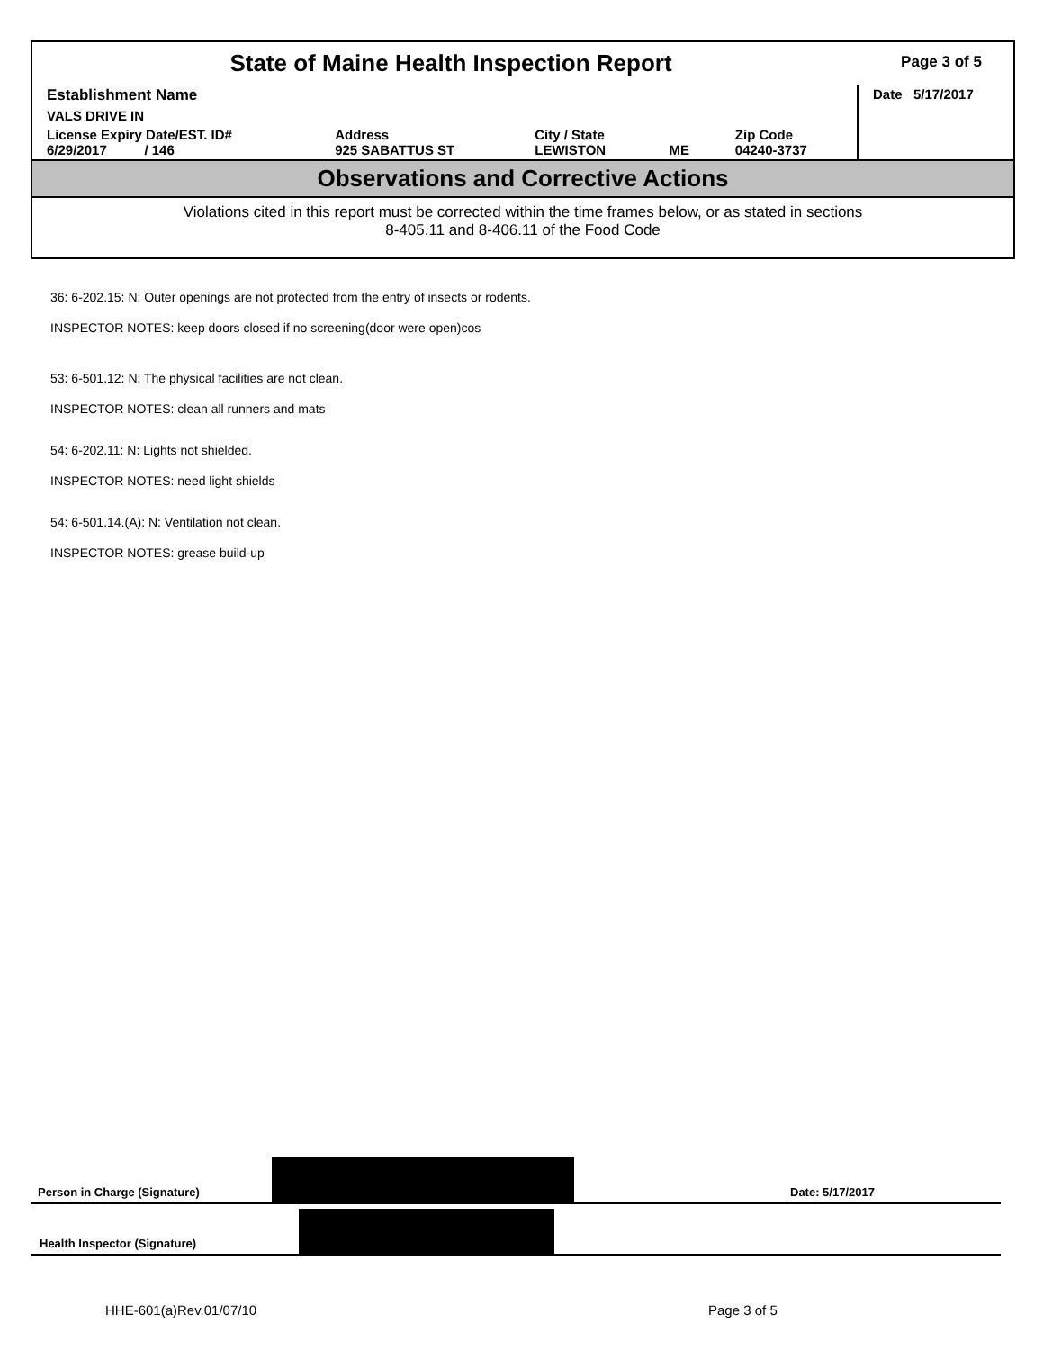State of Maine Health Inspection Report
Page 3 of 5
| Establishment Name | | | | | Date 5/17/2017 |
| VALS DRIVE IN | | | | | |
| License Expiry Date/EST. ID# 6/29/2017 / 146 | Address 925 SABATTUS ST | City / State LEWISTON | ME | Zip Code 04240-3737 | |
Observations and Corrective Actions
Violations cited in this report must be corrected within the time frames below, or as stated in sections
8-405.11 and 8-406.11 of the Food Code
36: 6-202.15: N: Outer openings are not protected from the entry of insects or rodents.
INSPECTOR NOTES: keep doors closed if no screening(door were open)cos
53: 6-501.12: N: The physical facilities are not clean.
INSPECTOR NOTES: clean all runners and mats
54: 6-202.11: N: Lights not shielded.
INSPECTOR NOTES: need light shields
54: 6-501.14.(A): N: Ventilation not clean.
INSPECTOR NOTES: grease build-up
Person in Charge (Signature)
Date: 5/17/2017
Health Inspector (Signature)
HHE-601(a)Rev.01/07/10 Page 3 of 5